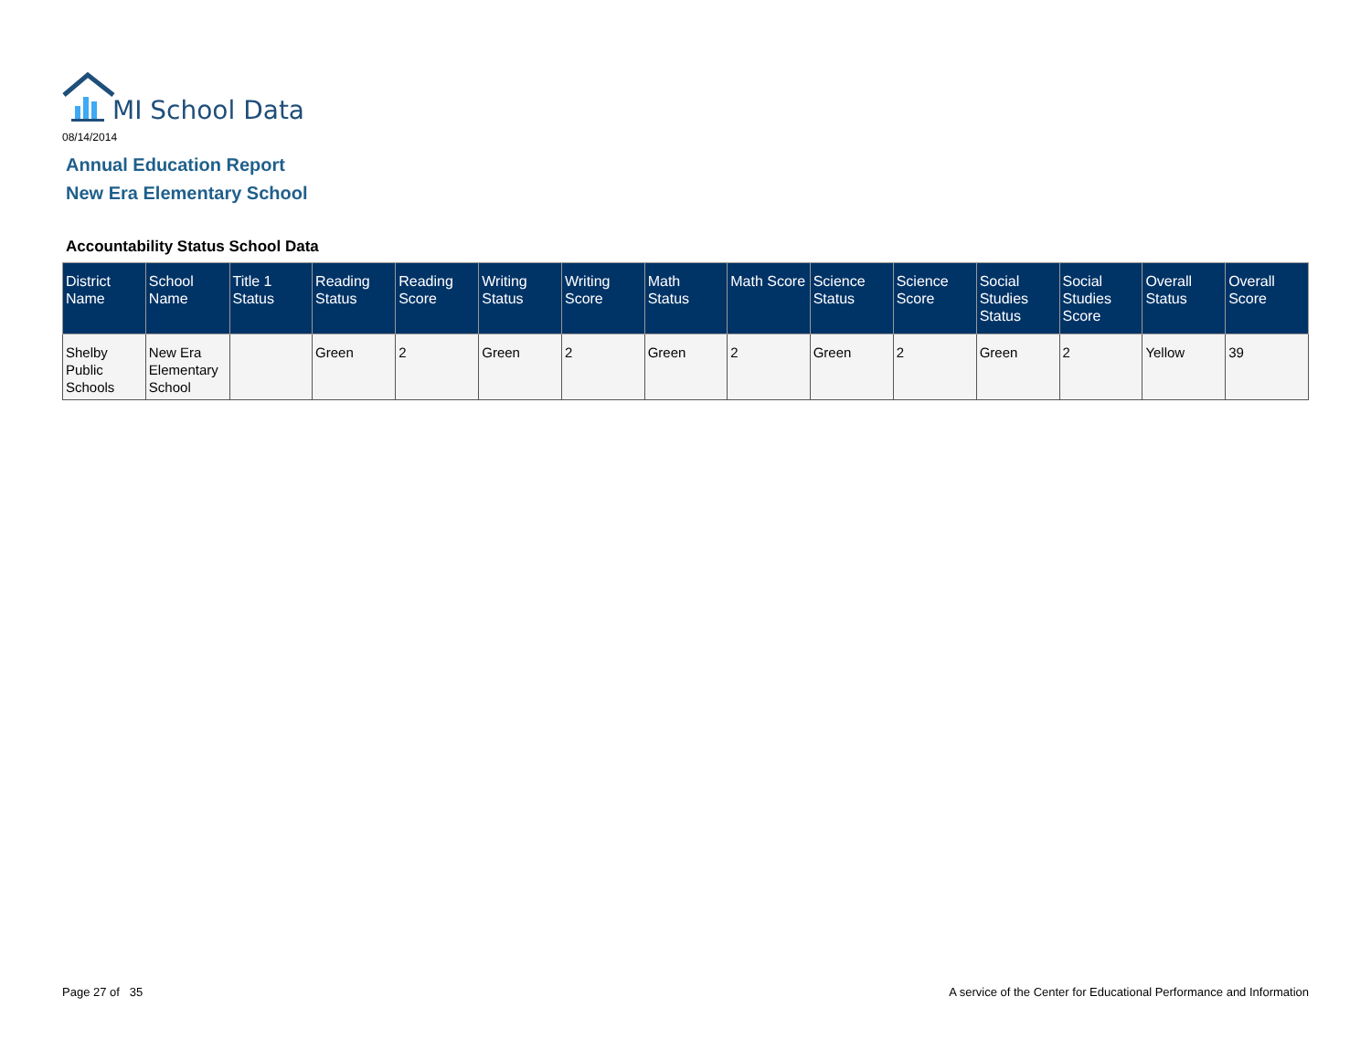MI School Data
08/14/2014
Annual Education Report
New Era Elementary School
Accountability Status School Data
| District Name | School Name | Title 1 Status | Reading Status | Reading Score | Writing Status | Writing Score | Math Status | Math Score | Science Status | Science Score | Social Studies Status | Social Studies Score | Overall Status | Overall Score |
| --- | --- | --- | --- | --- | --- | --- | --- | --- | --- | --- | --- | --- | --- | --- |
| Shelby Public Schools | New Era Elementary School | | Green | 2 | Green | 2 | Green | 2 | Green | 2 | Green | 2 | Yellow | 39 |
Page 27 of 35
A service of the Center for Educational Performance and Information